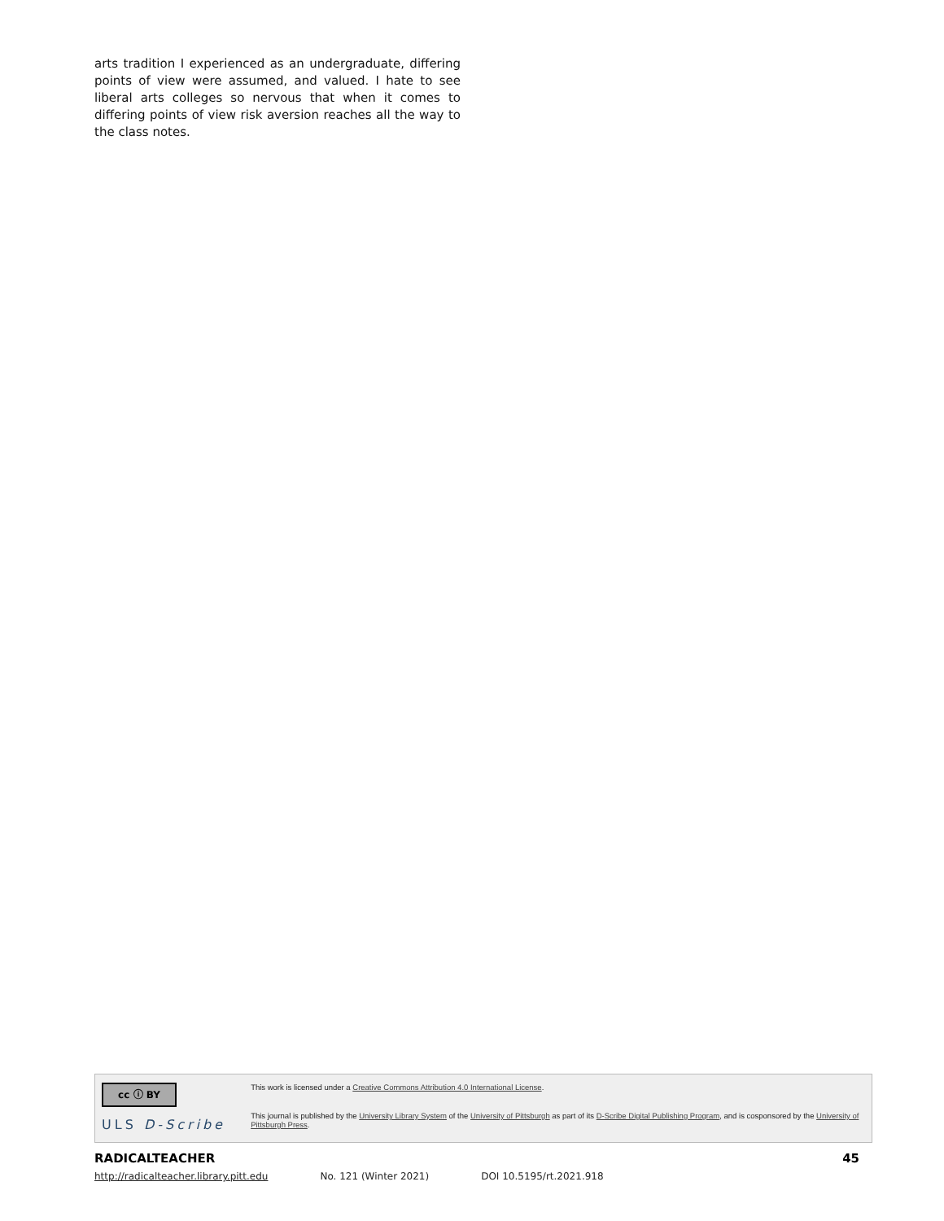arts tradition I experienced as an undergraduate, differing points of view were assumed, and valued. I hate to see liberal arts colleges so nervous that when it comes to differing points of view risk aversion reaches all the way to the class notes.
cc ⓘ BY
ULS D-Scribe
This work is licensed under a Creative Commons Attribution 4.0 International License.
This journal is published by the University Library System of the University of Pittsburgh as part of its D-Scribe Digital Publishing Program, and is cosponsored by the University of Pittsburgh Press.
RADICALTEACHER 45
http://radicalteacher.library.pitt.edu No. 121 (Winter 2021) DOI 10.5195/rt.2021.918